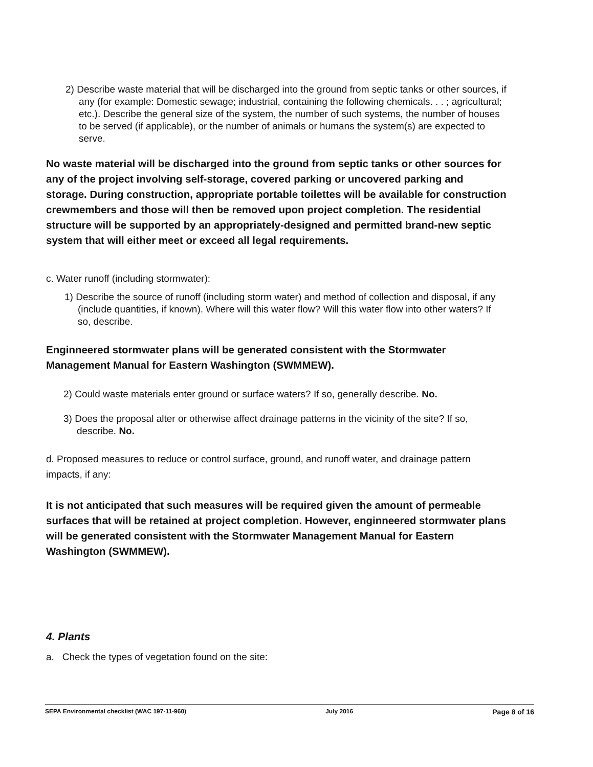2) Describe waste material that will be discharged into the ground from septic tanks or other sources, if any (for example: Domestic sewage; industrial, containing the following chemicals. . . ; agricultural; etc.). Describe the general size of the system, the number of such systems, the number of houses to be served (if applicable), or the number of animals or humans the system(s) are expected to serve.
No waste material will be discharged into the ground from septic tanks or other sources for any of the project involving self-storage, covered parking or uncovered parking and storage. During construction, appropriate portable toilettes will be available for construction crewmembers and those will then be removed upon project completion. The residential structure will be supported by an appropriately-designed and permitted brand-new septic system that will either meet or exceed all legal requirements.
c. Water runoff (including stormwater):
1) Describe the source of runoff (including storm water) and method of collection and disposal, if any (include quantities, if known). Where will this water flow? Will this water flow into other waters? If so, describe.
Enginneered stormwater plans will be generated consistent with the Stormwater Management Manual for Eastern Washington (SWMMEW).
2) Could waste materials enter ground or surface waters? If so, generally describe. No.
3) Does the proposal alter or otherwise affect drainage patterns in the vicinity of the site? If so, describe. No.
d. Proposed measures to reduce or control surface, ground, and runoff water, and drainage pattern impacts, if any:
It is not anticipated that such measures will be required given the amount of permeable surfaces that will be retained at project completion. However, enginneered stormwater plans will be generated consistent with the Stormwater Management Manual for Eastern Washington (SWMMEW).
4. Plants
a. Check the types of vegetation found on the site:
SEPA Environmental checklist (WAC 197-11-960) July 2016 Page 8 of 16